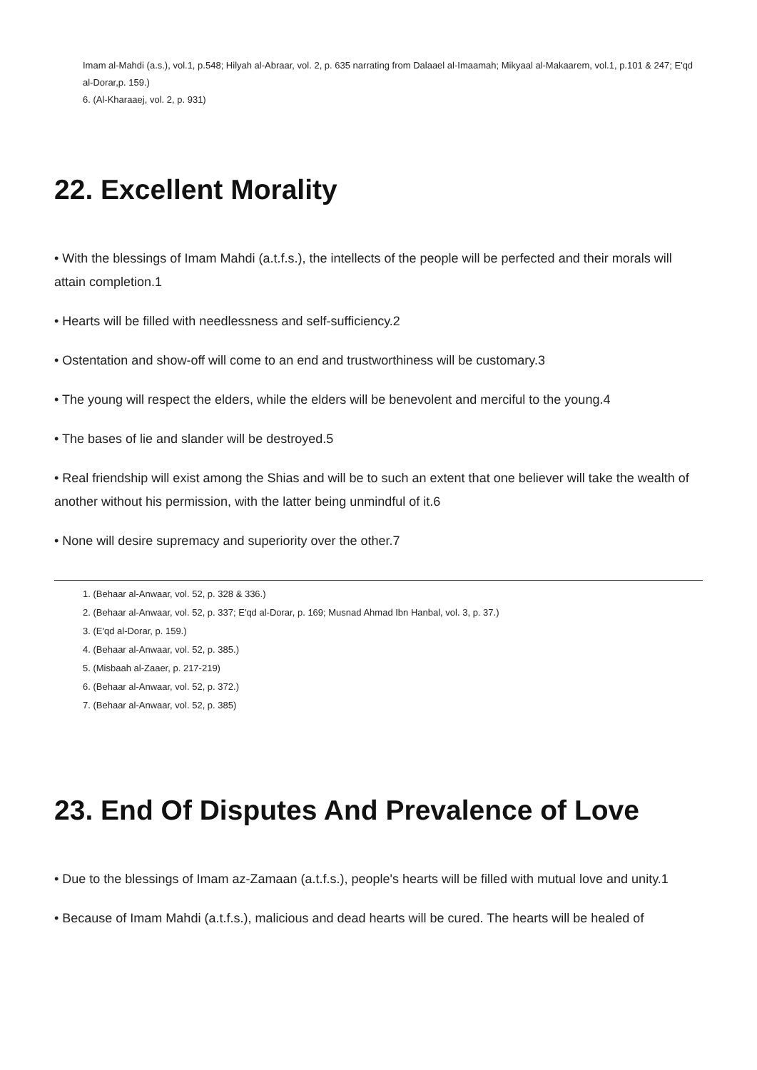Imam al-Mahdi (a.s.), vol.1, p.548; Hilyah al-Abraar, vol. 2, p. 635 narrating from Dalaael al-Imaamah; Mikyaal al-Makaarem, vol.1, p.101 & 247; E'qd al-Dorar,p. 159.)
6. (Al-Kharaaej, vol. 2, p. 931)
22. Excellent Morality
• With the blessings of Imam Mahdi (a.t.f.s.), the intellects of the people will be perfected and their morals will attain completion.1
• Hearts will be filled with needlessness and self-sufficiency.2
• Ostentation and show-off will come to an end and trustworthiness will be customary.3
• The young will respect the elders, while the elders will be benevolent and merciful to the young.4
• The bases of lie and slander will be destroyed.5
• Real friendship will exist among the Shias and will be to such an extent that one believer will take the wealth of another without his permission, with the latter being unmindful of it.6
• None will desire supremacy and superiority over the other.7
1. (Behaar al-Anwaar, vol. 52, p. 328 & 336.)
2. (Behaar al-Anwaar, vol. 52, p. 337; E'qd al-Dorar, p. 169; Musnad Ahmad Ibn Hanbal, vol. 3, p. 37.)
3. (E'qd al-Dorar, p. 159.)
4. (Behaar al-Anwaar, vol. 52, p. 385.)
5. (Misbaah al-Zaaer, p. 217-219)
6. (Behaar al-Anwaar, vol. 52, p. 372.)
7. (Behaar al-Anwaar, vol. 52, p. 385)
23. End Of Disputes And Prevalence of Love
• Due to the blessings of Imam az-Zamaan (a.t.f.s.), people's hearts will be filled with mutual love and unity.1
• Because of Imam Mahdi (a.t.f.s.), malicious and dead hearts will be cured. The hearts will be healed of